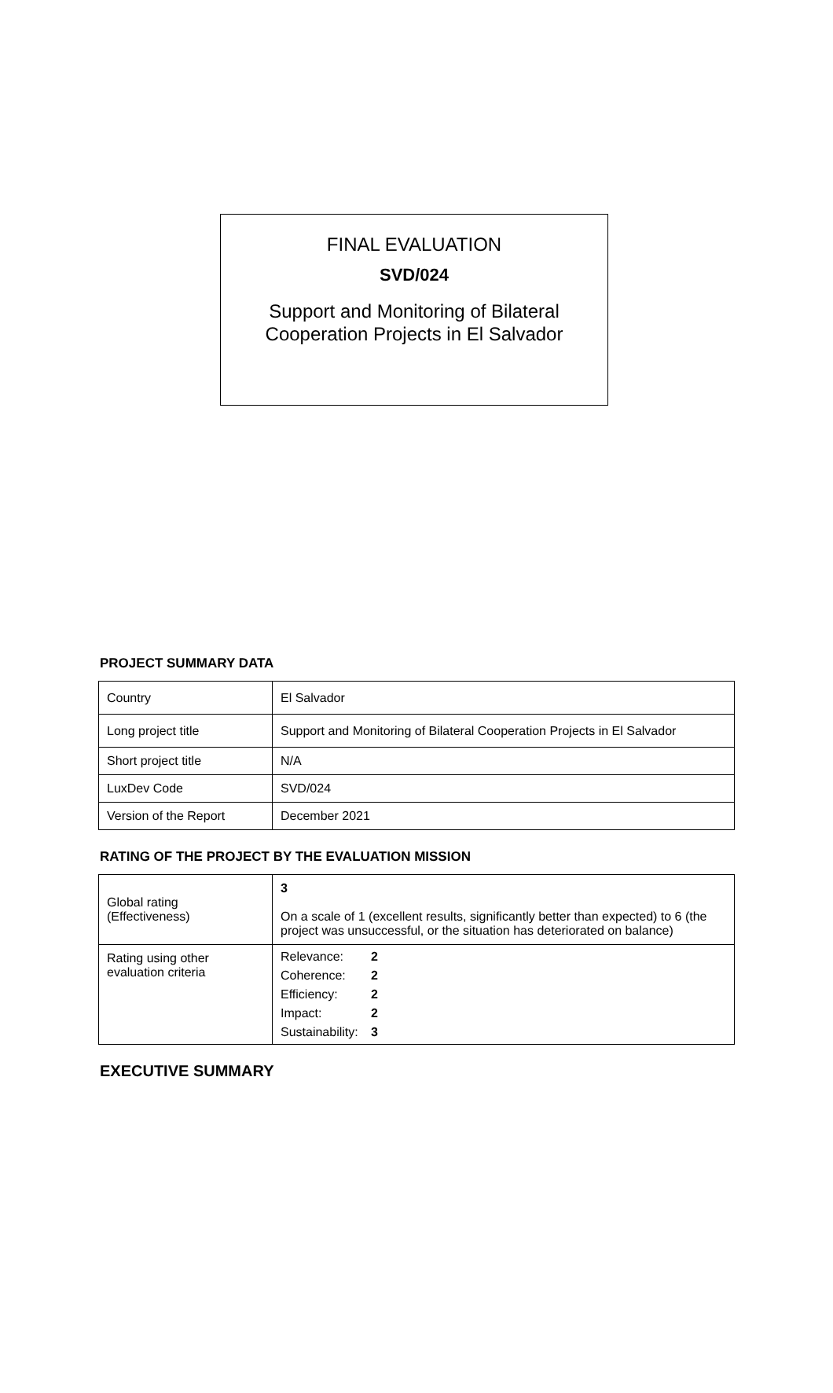FINAL EVALUATION
SVD/024
Support and Monitoring of Bilateral
Cooperation Projects in El Salvador
PROJECT SUMMARY DATA
| Country | El Salvador |
| Long project title | Support and Monitoring of Bilateral Cooperation Projects in El Salvador |
| Short project title | N/A |
| LuxDev Code | SVD/024 |
| Version of the Report | December 2021 |
RATING OF THE PROJECT BY THE EVALUATION MISSION
| Global rating (Effectiveness) | 3 On a scale of 1 (excellent results, significantly better than expected) to 6 (the project was unsuccessful, or the situation has deteriorated on balance) |
| Rating using other evaluation criteria | / Relevance: / 2 / / Coherence: / 2 / / Efficiency: / 2 / / Impact: / 2 / / Sustainability: / 3 / |
EXECUTIVE SUMMARY